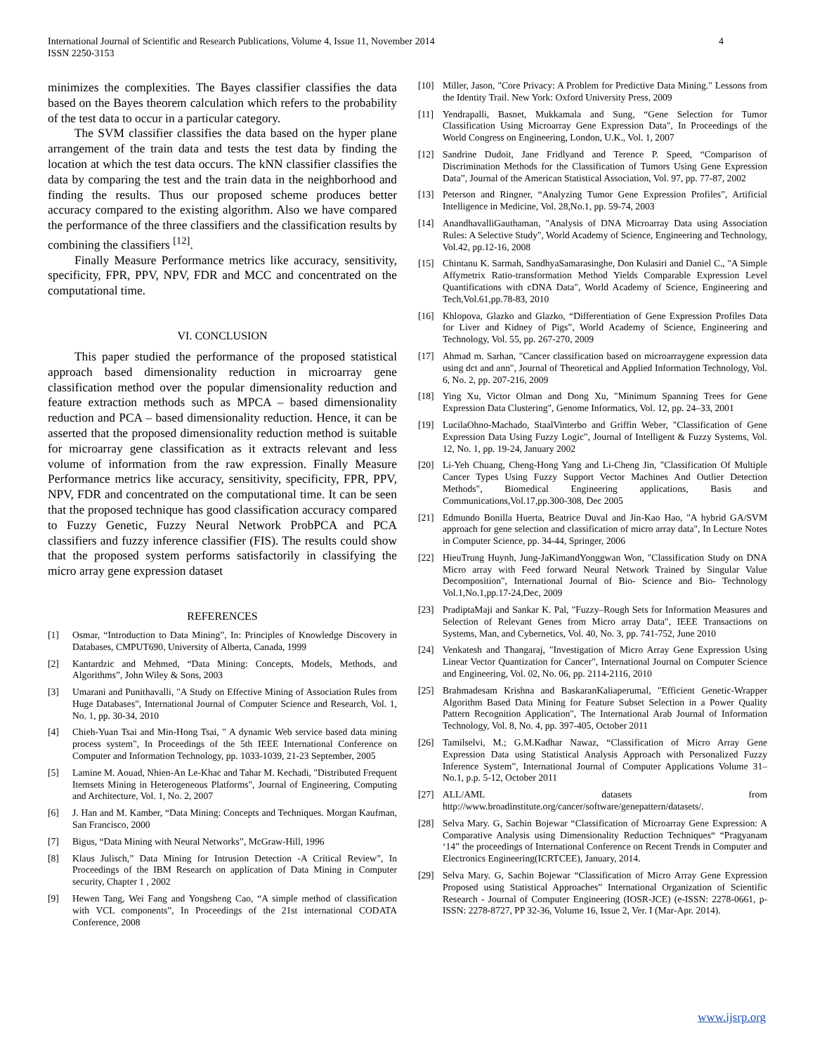International Journal of Scientific and Research Publications, Volume 4, Issue 11, November 2014
ISSN 2250-3153
4
minimizes the complexities. The Bayes classifier classifies the data based on the Bayes theorem calculation which refers to the probability of the test data to occur in a particular category.
The SVM classifier classifies the data based on the hyper plane arrangement of the train data and tests the test data by finding the location at which the test data occurs. The kNN classifier classifies the data by comparing the test and the train data in the neighborhood and finding the results. Thus our proposed scheme produces better accuracy compared to the existing algorithm. Also we have compared the performance of the three classifiers and the classification results by combining the classifiers <sup>[12]</sup>.
Finally Measure Performance metrics like accuracy, sensitivity, specificity, FPR, PPV, NPV, FDR and MCC and concentrated on the computational time.
VI. CONCLUSION
This paper studied the performance of the proposed statistical approach based dimensionality reduction in microarray gene classification method over the popular dimensionality reduction and feature extraction methods such as MPCA – based dimensionality reduction and PCA – based dimensionality reduction. Hence, it can be asserted that the proposed dimensionality reduction method is suitable for microarray gene classification as it extracts relevant and less volume of information from the raw expression. Finally Measure Performance metrics like accuracy, sensitivity, specificity, FPR, PPV, NPV, FDR and concentrated on the computational time. It can be seen that the proposed technique has good classification accuracy compared to Fuzzy Genetic, Fuzzy Neural Network ProbPCA and PCA classifiers and fuzzy inference classifier (FIS). The results could show that the proposed system performs satisfactorily in classifying the micro array gene expression dataset
REFERENCES
[1] Osmar, “Introduction to Data Mining”, In: Principles of Knowledge Discovery in Databases, CMPUT690, University of Alberta, Canada, 1999
[2] Kantardzic and Mehmed, “Data Mining: Concepts, Models, Methods, and Algorithms”, John Wiley & Sons, 2003
[3] Umarani and Punithavalli, "A Study on Effective Mining of Association Rules from Huge Databases", International Journal of Computer Science and Research, Vol. 1, No. 1, pp. 30-34, 2010
[4] Chieh-Yuan Tsai and Min-Hong Tsai, " A dynamic Web service based data mining process system", In Proceedings of the 5th IEEE International Conference on Computer and Information Technology, pp. 1033-1039, 21-23 September, 2005
[5] Lamine M. Aouad, Nhien-An Le-Khac and Tahar M. Kechadi, "Distributed Frequent Itemsets Mining in Heterogeneous Platforms", Journal of Engineering, Computing and Architecture, Vol. 1, No. 2, 2007
[6] J. Han and M. Kamber, “Data Mining: Concepts and Techniques. Morgan Kaufman, San Francisco, 2000
[7] Bigus, “Data Mining with Neural Networks”, McGraw-Hill, 1996
[8] Klaus Julisch,” Data Mining for Intrusion Detection -A Critical Review”, In Proceedings of the IBM Research on application of Data Mining in Computer security, Chapter 1 , 2002
[9] Hewen Tang, Wei Fang and Yongsheng Cao, “A simple method of classification with VCL components”, In Proceedings of the 21st international CODATA Conference, 2008
[10] Miller, Jason, "Core Privacy: A Problem for Predictive Data Mining." Lessons from the Identity Trail. New York: Oxford University Press, 2009
[11] Yendrapalli, Basnet, Mukkamala and Sung, “Gene Selection for Tumor Classification Using Microarray Gene Expression Data", In Proceedings of the World Congress on Engineering, London, U.K., Vol. 1, 2007
[12] Sandrine Dudoit, Jane Fridlyand and Terence P. Speed, “Comparison of Discrimination Methods for the Classification of Tumors Using Gene Expression Data”, Journal of the American Statistical Association, Vol. 97, pp. 77-87, 2002
[13] Peterson and Ringner, “Analyzing Tumor Gene Expression Profiles”, Artificial Intelligence in Medicine, Vol. 28,No.1, pp. 59-74, 2003
[14] AnandhavalliGauthaman, "Analysis of DNA Microarray Data using Association Rules: A Selective Study", World Academy of Science, Engineering and Technology, Vol.42, pp.12-16, 2008
[15] Chintanu K. Sarmah, SandhyaSamarasinghe, Don Kulasiri and Daniel C., "A Simple Affymetrix Ratio-transformation Method Yields Comparable Expression Level Quantifications with cDNA Data", World Academy of Science, Engineering and Tech,Vol.61,pp.78-83, 2010
[16] Khlopova, Glazko and Glazko, “Differentiation of Gene Expression Profiles Data for Liver and Kidney of Pigs”, World Academy of Science, Engineering and Technology, Vol. 55, pp. 267-270, 2009
[17] Ahmad m. Sarhan, "Cancer classification based on microarraygene expression data using dct and ann", Journal of Theoretical and Applied Information Technology, Vol. 6, No. 2, pp. 207-216, 2009
[18] Ying Xu, Victor Olman and Dong Xu, "Minimum Spanning Trees for Gene Expression Data Clustering", Genome Informatics, Vol. 12, pp. 24–33, 2001
[19] LucilaOhno-Machado, StaalVinterbo and Griffin Weber, "Classification of Gene Expression Data Using Fuzzy Logic", Journal of Intelligent & Fuzzy Systems, Vol. 12, No. 1, pp. 19-24, January 2002
[20] Li-Yeh Chuang, Cheng-Hong Yang and Li-Cheng Jin, "Classification Of Multiple Cancer Types Using Fuzzy Support Vector Machines And Outlier Detection Methods", Biomedical Engineering applications, Basis and Communications,Vol.17,pp.300-308, Dec 2005
[21] Edmundo Bonilla Huerta, Beatrice Duval and Jin-Kao Hao, "A hybrid GA/SVM approach for gene selection and classification of micro array data", In Lecture Notes in Computer Science, pp. 34-44, Springer, 2006
[22] HieuTrung Huynh, Jung-JaKimandYonggwan Won, "Classification Study on DNA Micro array with Feed forward Neural Network Trained by Singular Value Decomposition", International Journal of Bio- Science and Bio- Technology Vol.1,No.1,pp.17-24,Dec, 2009
[23] PradiptaMaji and Sankar K. Pal, "Fuzzy–Rough Sets for Information Measures and Selection of Relevant Genes from Micro array Data", IEEE Transactions on Systems, Man, and Cybernetics, Vol. 40, No. 3, pp. 741-752, June 2010
[24] Venkatesh and Thangaraj, "Investigation of Micro Array Gene Expression Using Linear Vector Quantization for Cancer", International Journal on Computer Science and Engineering, Vol. 02, No. 06, pp. 2114-2116, 2010
[25] Brahmadesam Krishna and BaskaranKaliaperumal, "Efficient Genetic-Wrapper Algorithm Based Data Mining for Feature Subset Selection in a Power Quality Pattern Recognition Application", The International Arab Journal of Information Technology, Vol. 8, No. 4, pp. 397-405, October 2011
[26] Tamilselvi, M.; G.M.Kadhar Nawaz, “Classification of Micro Array Gene Expression Data using Statistical Analysis Approach with Personalized Fuzzy Inference System”, International Journal of Computer Applications Volume 31– No.1, p.p. 5-12, October 2011
[27] ALL/AML datasets from http://www.broadinstitute.org/cancer/software/genepattern/datasets/.
[28] Selva Mary. G, Sachin Bojewar “Classification of Microarray Gene Expression: A Comparative Analysis using Dimensionality Reduction Techniques“ “Pragyanam ‘14” the proceedings of International Conference on Recent Trends in Computer and Electronics Engineering(ICRTCEE), January, 2014.
[29] Selva Mary. G, Sachin Bojewar “Classification of Micro Array Gene Expression Proposed using Statistical Approaches” International Organization of Scientific Research - Journal of Computer Engineering (IOSR-JCE) (e-ISSN: 2278-0661, p- ISSN: 2278-8727, PP 32-36, Volume 16, Issue 2, Ver. I (Mar-Apr. 2014).
www.ijsrp.org